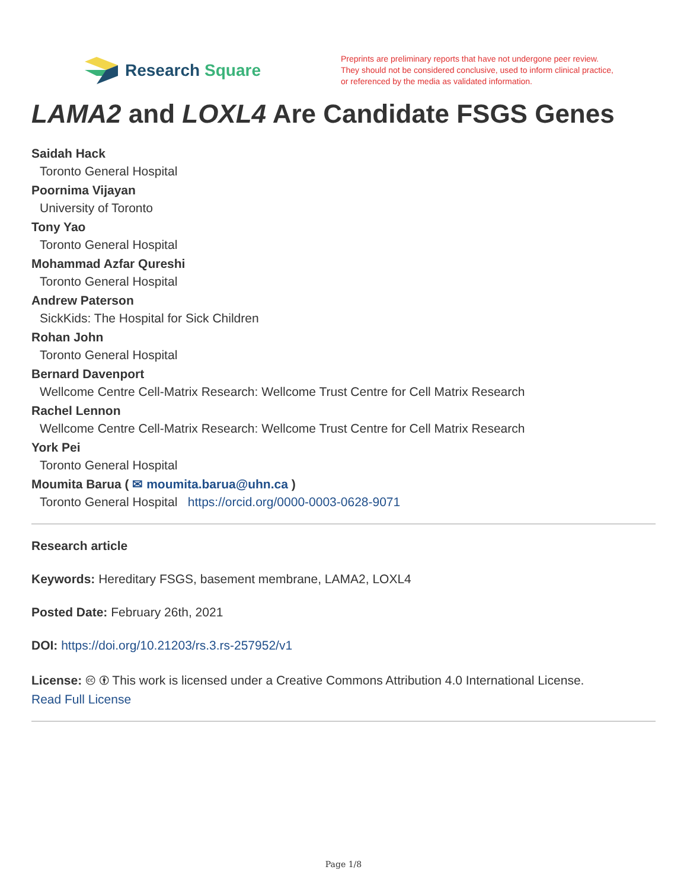Research Square
Preprints are preliminary reports that have not undergone peer review.
They should not be considered conclusive, used to inform clinical practice,
or referenced by the media as validated information.
LAMA2 and LOXL4 Are Candidate FSGS Genes
Saidah Hack
Toronto General Hospital
Poornima Vijayan
University of Toronto
Tony Yao
Toronto General Hospital
Mohammad Azfar Qureshi
Toronto General Hospital
Andrew Paterson
SickKids: The Hospital for Sick Children
Rohan John
Toronto General Hospital
Bernard Davenport
Wellcome Centre Cell-Matrix Research: Wellcome Trust Centre for Cell Matrix Research
Rachel Lennon
Wellcome Centre Cell-Matrix Research: Wellcome Trust Centre for Cell Matrix Research
York Pei
Toronto General Hospital
Moumita Barua ( ✉ moumita.barua@uhn.ca )
Toronto General Hospital https://orcid.org/0000-0003-0628-9071
Research article
Keywords: Hereditary FSGS, basement membrane, LAMA2, LOXL4
Posted Date: February 26th, 2021
DOI: https://doi.org/10.21203/rs.3.rs-257952/v1
License: 🅭 🅯 This work is licensed under a Creative Commons Attribution 4.0 International License.
Read Full License
Page 1/8